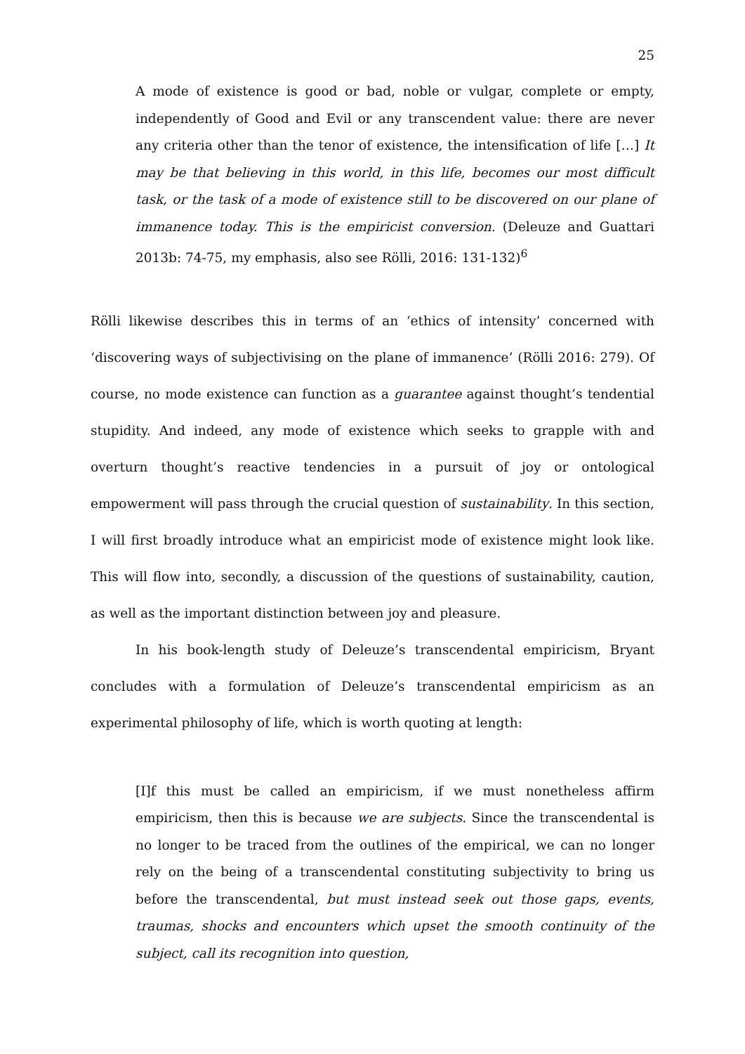25
A mode of existence is good or bad, noble or vulgar, complete or empty, independently of Good and Evil or any transcendent value: there are never any criteria other than the tenor of existence, the intensification of life […] It may be that believing in this world, in this life, becomes our most difficult task, or the task of a mode of existence still to be discovered on our plane of immanence today. This is the empiricist conversion. (Deleuze and Guattari 2013b: 74-75, my emphasis, also see Rölli, 2016: 131-132)<sup>6</sup>
Rölli likewise describes this in terms of an ‘ethics of intensity’ concerned with ‘discovering ways of subjectivising on the plane of immanence’ (Rölli 2016: 279). Of course, no mode existence can function as a guarantee against thought’s tendential stupidity. And indeed, any mode of existence which seeks to grapple with and overturn thought’s reactive tendencies in a pursuit of joy or ontological empowerment will pass through the crucial question of sustainability. In this section, I will first broadly introduce what an empiricist mode of existence might look like. This will flow into, secondly, a discussion of the questions of sustainability, caution, as well as the important distinction between joy and pleasure.
In his book-length study of Deleuze’s transcendental empiricism, Bryant concludes with a formulation of Deleuze’s transcendental empiricism as an experimental philosophy of life, which is worth quoting at length:
[I]f this must be called an empiricism, if we must nonetheless affirm empiricism, then this is because we are subjects. Since the transcendental is no longer to be traced from the outlines of the empirical, we can no longer rely on the being of a transcendental constituting subjectivity to bring us before the transcendental, but must instead seek out those gaps, events, traumas, shocks and encounters which upset the smooth continuity of the subject, call its recognition into question,